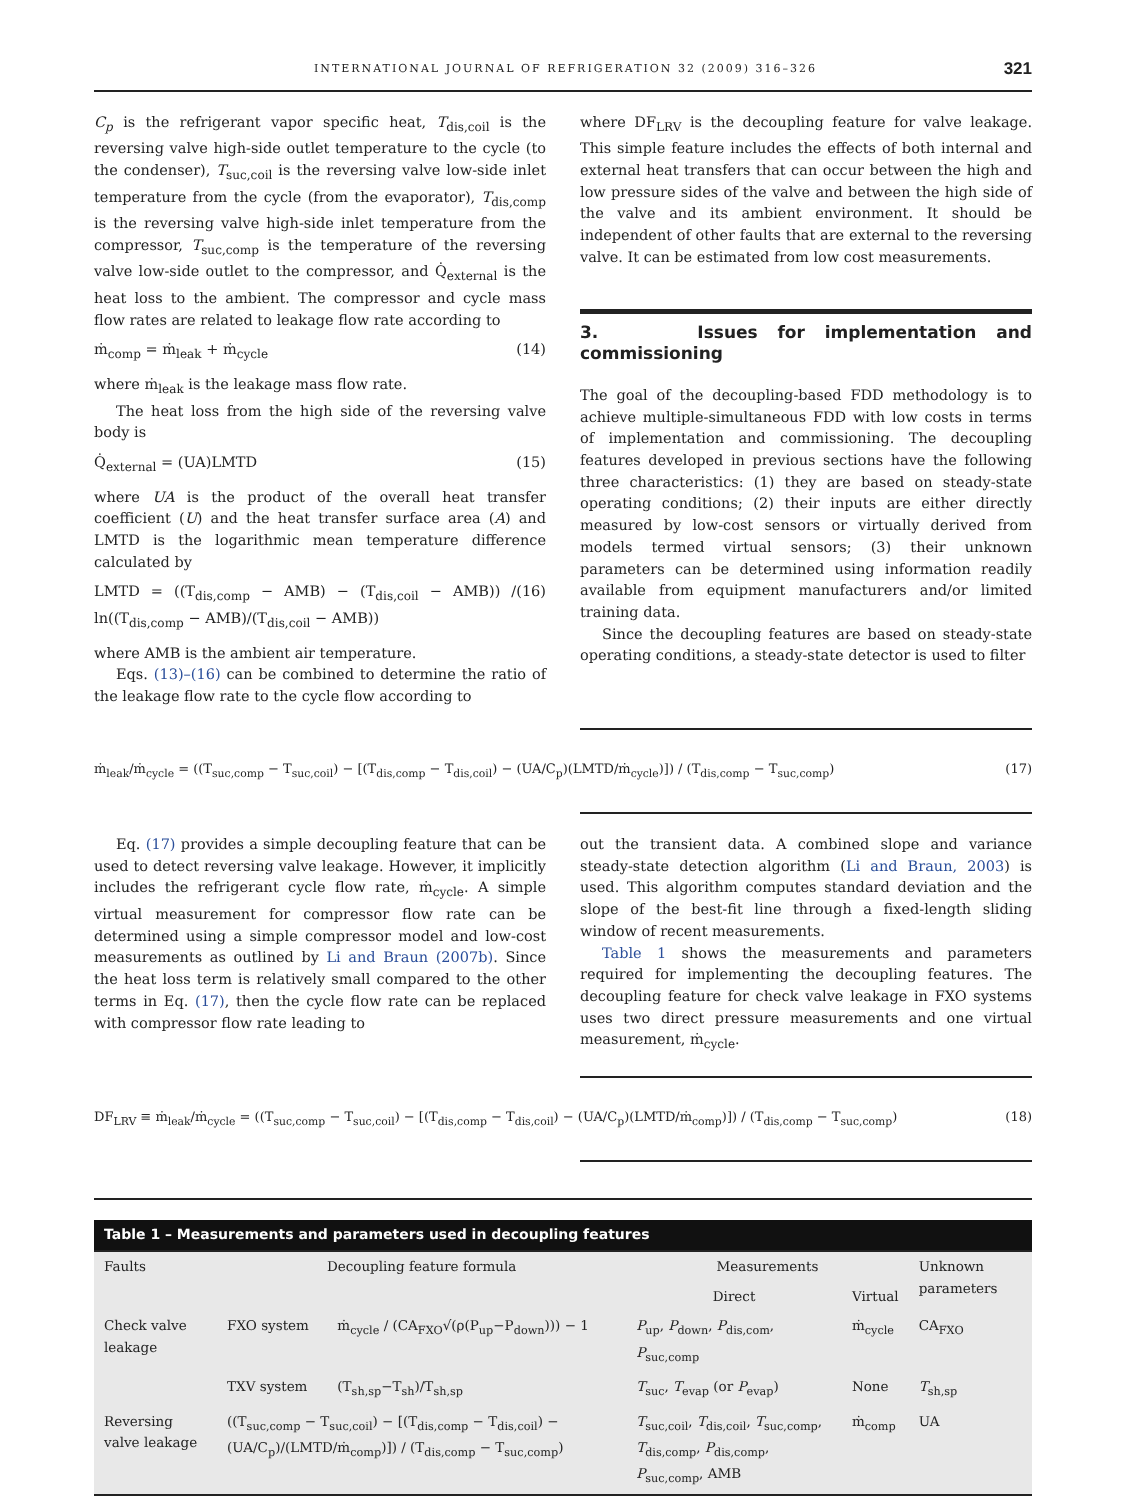INTERNATIONAL JOURNAL OF REFRIGERATION 32 (2009) 316–326 321
C<sub>p</sub> is the refrigerant vapor specific heat, T<sub>dis,coil</sub> is the reversing valve high-side outlet temperature to the cycle (to the condenser), T<sub>suc,coil</sub> is the reversing valve low-side inlet temperature from the cycle (from the evaporator), T<sub>dis,comp</sub> is the reversing valve high-side inlet temperature from the compressor, T<sub>suc,comp</sub> is the temperature of the reversing valve low-side outlet to the compressor, and Q̇<sub>external</sub> is the heat loss to the ambient. The compressor and cycle mass flow rates are related to leakage flow rate according to
ṁ<sub>comp</sub> = ṁ<sub>leak</sub> + ṁ<sub>cycle</sub> (14)
where ṁ<sub>leak</sub> is the leakage mass flow rate.
The heat loss from the high side of the reversing valve body is
Q̇<sub>external</sub> = (UA)LMTD (15)
where UA is the product of the overall heat transfer coefficient (U) and the heat transfer surface area (A) and LMTD is the logarithmic mean temperature difference calculated by
LMTD = ((T<sub>dis,comp</sub> − AMB) − (T<sub>dis,coil</sub> − AMB)) / ln((T<sub>dis,comp</sub> − AMB)/(T<sub>dis,coil</sub> − AMB)) (16)
where AMB is the ambient air temperature.
Eqs. (13)–(16) can be combined to determine the ratio of the leakage flow rate to the cycle flow according to
where DF<sub>LRV</sub> is the decoupling feature for valve leakage. This simple feature includes the effects of both internal and external heat transfers that can occur between the high and low pressure sides of the valve and between the high side of the valve and its ambient environment. It should be independent of other faults that are external to the reversing valve. It can be estimated from low cost measurements.
3. Issues for implementation and commissioning
The goal of the decoupling-based FDD methodology is to achieve multiple-simultaneous FDD with low costs in terms of implementation and commissioning. The decoupling features developed in previous sections have the following three characteristics: (1) they are based on steady-state operating conditions; (2) their inputs are either directly measured by low-cost sensors or virtually derived from models termed virtual sensors; (3) their unknown parameters can be determined using information readily available from equipment manufacturers and/or limited training data.
Since the decoupling features are based on steady-state operating conditions, a steady-state detector is used to filter
ṁ<sub>leak</sub>/ṁ<sub>cycle</sub> = ((T<sub>suc,comp</sub> − T<sub>suc,coil</sub>) − [(T<sub>dis,comp</sub> − T<sub>dis,coil</sub>) − (UA/C<sub>p</sub>)(LMTD/ṁ<sub>cycle</sub>)]) / (T<sub>dis,comp</sub> − T<sub>suc,comp</sub>) (17)
Eq. (17) provides a simple decoupling feature that can be used to detect reversing valve leakage. However, it implicitly includes the refrigerant cycle flow rate, ṁ<sub>cycle</sub>. A simple virtual measurement for compressor flow rate can be determined using a simple compressor model and low-cost measurements as outlined by Li and Braun (2007b). Since the heat loss term is relatively small compared to the other terms in Eq. (17), then the cycle flow rate can be replaced with compressor flow rate leading to
out the transient data. A combined slope and variance steady-state detection algorithm (Li and Braun, 2003) is used. This algorithm computes standard deviation and the slope of the best-fit line through a fixed-length sliding window of recent measurements.
Table 1 shows the measurements and parameters required for implementing the decoupling features. The decoupling feature for check valve leakage in FXO systems uses two direct pressure measurements and one virtual measurement, ṁ<sub>cycle</sub>.
DF<sub>LRV</sub> ≡ ṁ<sub>leak</sub>/ṁ<sub>cycle</sub> = ((T<sub>suc,comp</sub> − T<sub>suc,coil</sub>) − [(T<sub>dis,comp</sub> − T<sub>dis,coil</sub>) − (UA/C<sub>p</sub>)(LMTD/ṁ<sub>comp</sub>)]) / (T<sub>dis,comp</sub> − T<sub>suc,comp</sub>) (18)
Table 1 – Measurements and parameters used in decoupling features
| Faults | Decoupling feature formula | | Measurements | | Unknown parameters |
| --- | --- | --- | --- | --- | --- |
| | | | Direct | Virtual | |
| Check valve leakage | FXO system | ṁ<sub>cycle</sub> / (CA<sub>FXO</sub>√(ρ(P<sub>up</sub>−P<sub>down</sub>))) − 1 | P<sub>up</sub>, P<sub>down</sub>, P<sub>dis,com</sub>, P<sub>suc,comp</sub> | ṁ<sub>cycle</sub> | CA<sub>FXO</sub> |
| | TXV system | (T<sub>sh,sp</sub>−T<sub>sh</sub>)/T<sub>sh,sp</sub> | T<sub>suc</sub>, T<sub>evap</sub> (or P<sub>evap</sub>) | None | T<sub>sh,sp</sub> |
| Reversing valve leakage | ((T<sub>suc,comp</sub> − T<sub>suc,coil</sub>) − [(T<sub>dis,comp</sub> − T<sub>dis,coil</sub>) − (UA/C<sub>p</sub>)/(LMTD/ṁ<sub>comp</sub>)]) / (T<sub>dis,comp</sub> − T<sub>suc,comp</sub>) | | T<sub>suc,coil</sub>, T<sub>dis,coil</sub>, T<sub>suc,comp</sub>, T<sub>dis,comp</sub>, P<sub>dis,comp</sub>, P<sub>suc,comp</sub>, AMB | ṁ<sub>comp</sub> | UA |